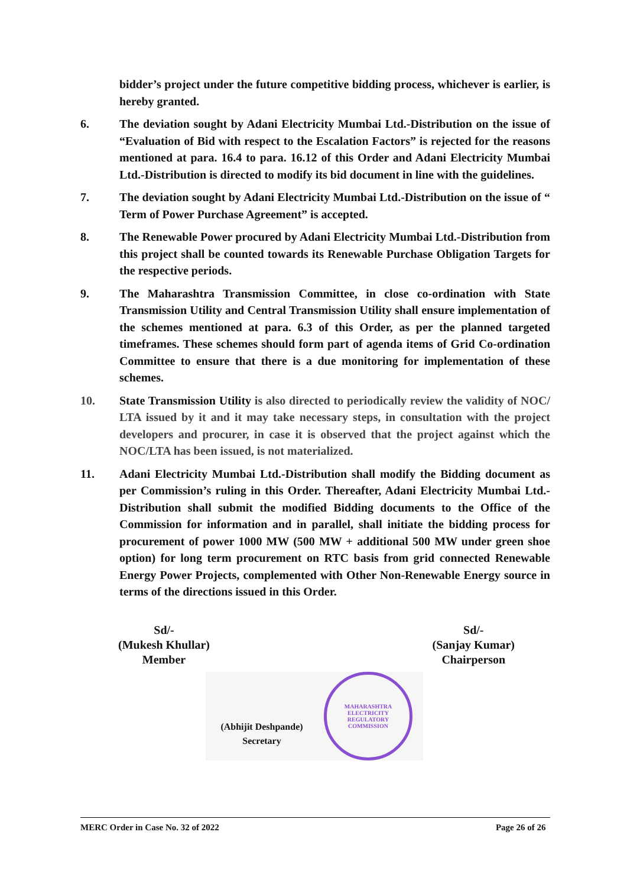bidder’s project under the future competitive bidding process, whichever is earlier, is hereby granted.
6. The deviation sought by Adani Electricity Mumbai Ltd.-Distribution on the issue of “Evaluation of Bid with respect to the Escalation Factors” is rejected for the reasons mentioned at para. 16.4 to para. 16.12 of this Order and Adani Electricity Mumbai Ltd.-Distribution is directed to modify its bid document in line with the guidelines.
7. The deviation sought by Adani Electricity Mumbai Ltd.-Distribution on the issue of “ Term of Power Purchase Agreement” is accepted.
8. The Renewable Power procured by Adani Electricity Mumbai Ltd.-Distribution from this project shall be counted towards its Renewable Purchase Obligation Targets for the respective periods.
9. The Maharashtra Transmission Committee, in close co-ordination with State Transmission Utility and Central Transmission Utility shall ensure implementation of the schemes mentioned at para. 6.3 of this Order, as per the planned targeted timeframes. These schemes should form part of agenda items of Grid Co-ordination Committee to ensure that there is a due monitoring for implementation of these schemes.
10. State Transmission Utility is also directed to periodically review the validity of NOC/ LTA issued by it and it may take necessary steps, in consultation with the project developers and procurer, in case it is observed that the project against which the NOC/LTA has been issued, is not materialized.
11. Adani Electricity Mumbai Ltd.-Distribution shall modify the Bidding document as per Commission’s ruling in this Order. Thereafter, Adani Electricity Mumbai Ltd.-Distribution shall submit the modified Bidding documents to the Office of the Commission for information and in parallel, shall initiate the bidding process for procurement of power 1000 MW (500 MW + additional 500 MW under green shoe option) for long term procurement on RTC basis from grid connected Renewable Energy Power Projects, complemented with Other Non-Renewable Energy source in terms of the directions issued in this Order.
Sd/-
(Mukesh Khullar)
Member
Sd/-
(Sanjay Kumar)
Chairperson
(Abhijit Deshpande)
Secretary
MAHARASHTRA ELECTRICITY REGULATORY COMMISSION
MERC Order in Case No. 32 of 2022 Page 26 of 26